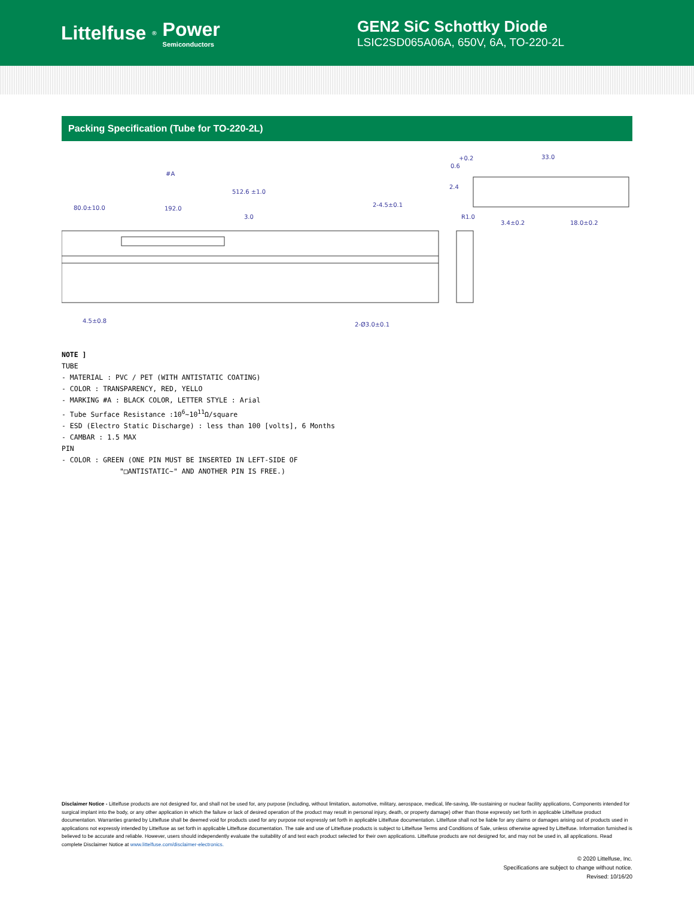Littelfuse<sup>®</sup> Power
Semiconductors
GEN2 SiC Schottky Diode
LSIC2SD065A06A, 650V, 6A, TO-220-2L
Packing Specification (Tube for TO-220-2L)
#A
512.6 ±1.0
80.0±10.0
192.0
3.0
2-4.5±0.1
2-Ø3.0±0.1
4.5±0.8
0.6
+0.2
33.0
2.4
R1.0
3.4±0.2
18.0±0.2
NOTE ]
TUBE
- MATERIAL : PVC / PET (WITH ANTISTATIC COATING)
- COLOR : TRANSPARENCY, RED, YELLO
- MARKING #A : BLACK COLOR, LETTER STYLE : Arial
- Tube Surface Resistance :10<sup>6</sup>~10<sup>11</sup>Ω/square
- ESD (Electro Static Discharge) : less than 100 [volts], 6 Months
- CAMBAR : 1.5 MAX
PIN
- COLOR : GREEN (ONE PIN MUST BE INSERTED IN LEFT-SIDE OF
"□ANTISTATIC~" AND ANOTHER PIN IS FREE.)
Disclaimer Notice - Littelfuse products are not designed for, and shall not be used for, any purpose (including, without limitation, automotive, military, aerospace, medical, life-saving, life-sustaining or nuclear facility applications, Components intended for surgical implant into the body, or any other application in which the failure or lack of desired operation of the product may result in personal injury, death, or property damage) other than those expressly set forth in applicable Littelfuse product documentation. Warranties granted by Littelfuse shall be deemed void for products used for any purpose not expressly set forth in applicable Littelfuse documentation. Littelfuse shall not be liable for any claims or damages arising out of products used in applications not expressly intended by Littelfuse as set forth in applicable Littelfuse documentation. The sale and use of Littelfuse products is subject to Littelfuse Terms and Conditions of Sale, unless otherwise agreed by Littelfuse. Information furnished is believed to be accurate and reliable. However, users should independently evaluate the suitability of and test each product selected for their own applications. Littelfuse products are not designed for, and may not be used in, all applications. Read complete Disclaimer Notice at www.littelfuse.com/disclaimer-electronics.
© 2020 Littelfuse, Inc.
Specifications are subject to change without notice.
Revised: 10/16/20